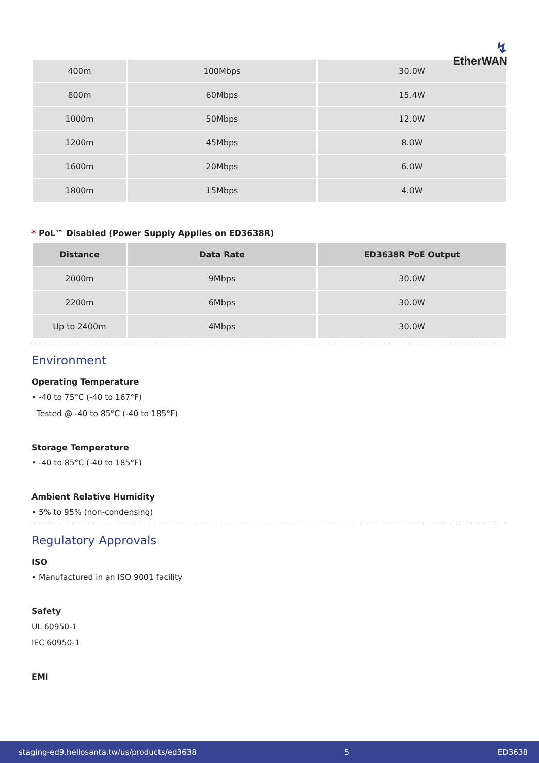↯ EtherWAN
| 400m | 100Mbps | 30.0W |
| 800m | 60Mbps | 15.4W |
| 1000m | 50Mbps | 12.0W |
| 1200m | 45Mbps | 8.0W |
| 1600m | 20Mbps | 6.0W |
| 1800m | 15Mbps | 4.0W |
* PoL™ Disabled (Power Supply Applies on ED3638R)
| Distance | Data Rate | ED3638R PoE Output |
| --- | --- | --- |
| 2000m | 9Mbps | 30.0W |
| 2200m | 6Mbps | 30.0W |
| Up to 2400m | 4Mbps | 30.0W |
Environment
Operating Temperature
• -40 to 75°C (-40 to 167°F)
Tested @ -40 to 85°C (-40 to 185°F)
Storage Temperature
• -40 to 85°C (-40 to 185°F)
Ambient Relative Humidity
• 5% to 95% (non-condensing)
Regulatory Approvals
ISO
• Manufactured in an ISO 9001 facility
Safety
UL 60950-1
IEC 60950-1
EMI
staging-ed9.hellosanta.tw/us/products/ed3638 5 ED3638